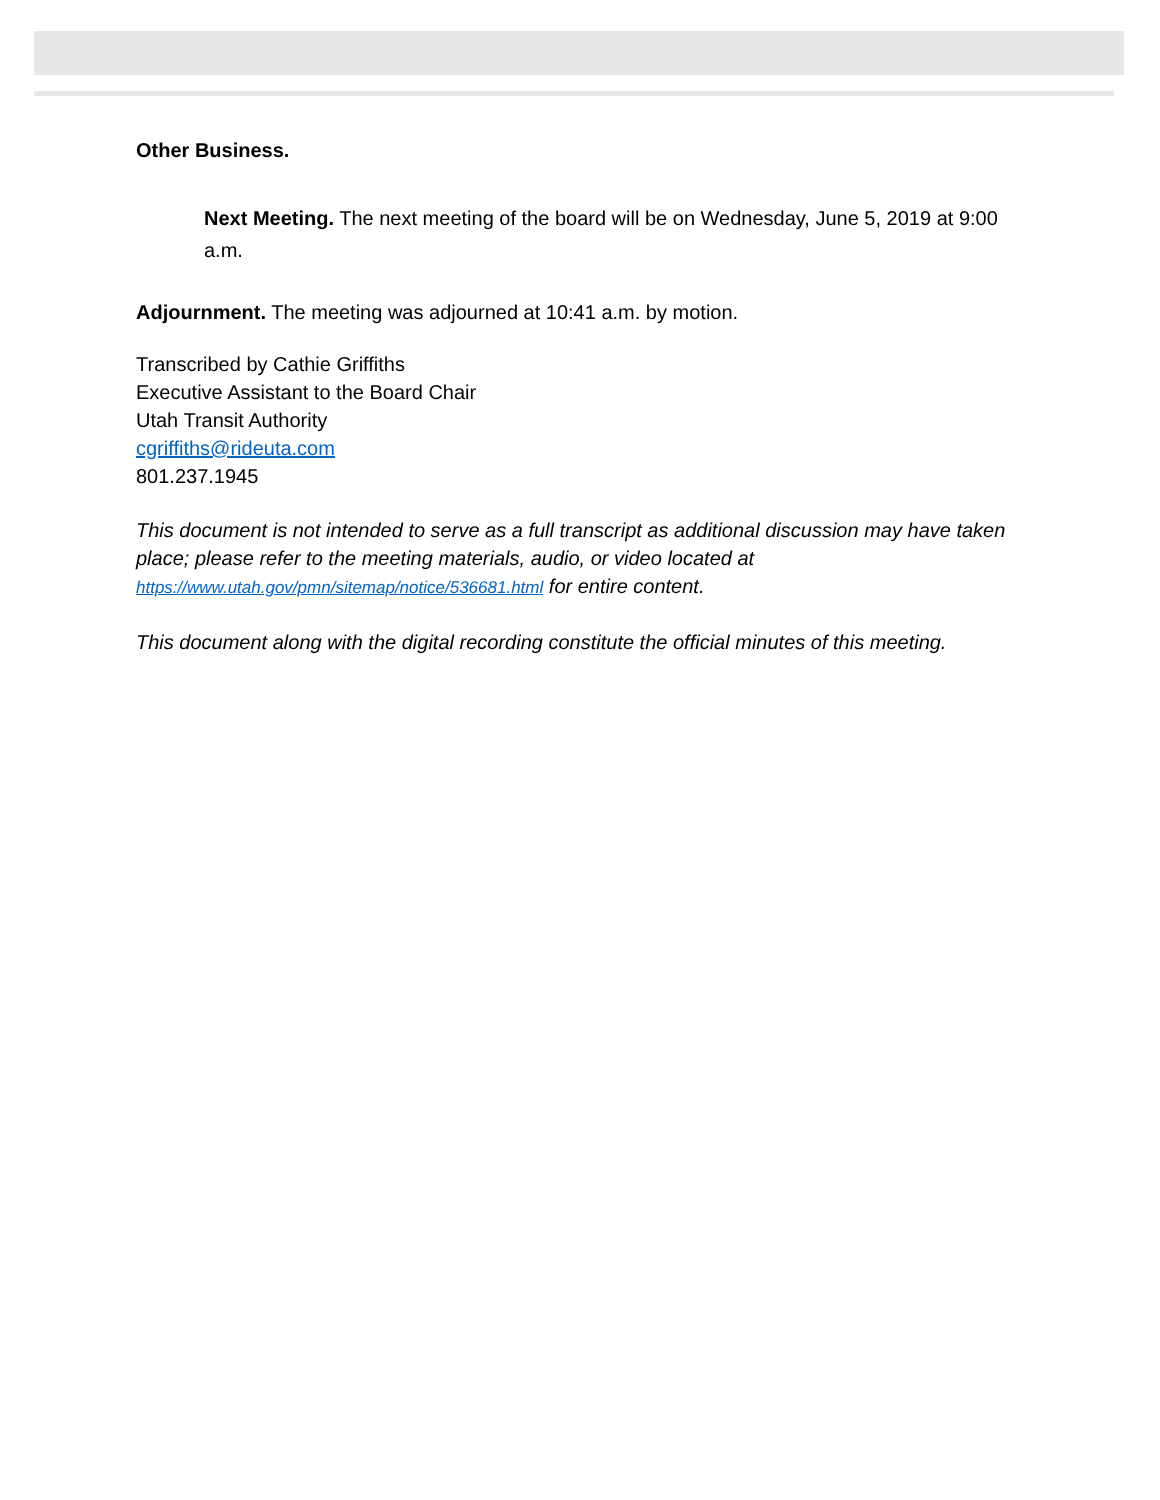Other Business.
Next Meeting. The next meeting of the board will be on Wednesday, June 5, 2019 at 9:00 a.m.
Adjournment. The meeting was adjourned at 10:41 a.m. by motion.
Transcribed by Cathie Griffiths
Executive Assistant to the Board Chair
Utah Transit Authority
cgriffiths@rideuta.com
801.237.1945
This document is not intended to serve as a full transcript as additional discussion may have taken place; please refer to the meeting materials, audio, or video located at https://www.utah.gov/pmn/sitemap/notice/536681.html for entire content.
This document along with the digital recording constitute the official minutes of this meeting.